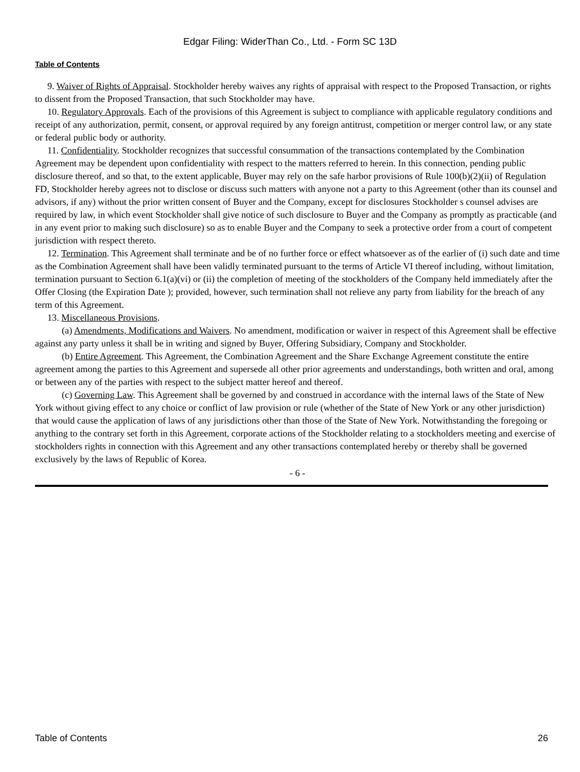Edgar Filing: WiderThan Co., Ltd. - Form SC 13D
Table of Contents
9. Waiver of Rights of Appraisal. Stockholder hereby waives any rights of appraisal with respect to the Proposed Transaction, or rights to dissent from the Proposed Transaction, that such Stockholder may have.
10. Regulatory Approvals. Each of the provisions of this Agreement is subject to compliance with applicable regulatory conditions and receipt of any authorization, permit, consent, or approval required by any foreign antitrust, competition or merger control law, or any state or federal public body or authority.
11. Confidentiality. Stockholder recognizes that successful consummation of the transactions contemplated by the Combination Agreement may be dependent upon confidentiality with respect to the matters referred to herein. In this connection, pending public disclosure thereof, and so that, to the extent applicable, Buyer may rely on the safe harbor provisions of Rule 100(b)(2)(ii) of Regulation FD, Stockholder hereby agrees not to disclose or discuss such matters with anyone not a party to this Agreement (other than its counsel and advisors, if any) without the prior written consent of Buyer and the Company, except for disclosures Stockholder s counsel advises are required by law, in which event Stockholder shall give notice of such disclosure to Buyer and the Company as promptly as practicable (and in any event prior to making such disclosure) so as to enable Buyer and the Company to seek a protective order from a court of competent jurisdiction with respect thereto.
12. Termination. This Agreement shall terminate and be of no further force or effect whatsoever as of the earlier of (i) such date and time as the Combination Agreement shall have been validly terminated pursuant to the terms of Article VI thereof including, without limitation, termination pursuant to Section 6.1(a)(vi) or (ii) the completion of meeting of the stockholders of the Company held immediately after the Offer Closing (the Expiration Date ); provided, however, such termination shall not relieve any party from liability for the breach of any term of this Agreement.
13. Miscellaneous Provisions.
(a) Amendments, Modifications and Waivers. No amendment, modification or waiver in respect of this Agreement shall be effective against any party unless it shall be in writing and signed by Buyer, Offering Subsidiary, Company and Stockholder.
(b) Entire Agreement. This Agreement, the Combination Agreement and the Share Exchange Agreement constitute the entire agreement among the parties to this Agreement and supersede all other prior agreements and understandings, both written and oral, among or between any of the parties with respect to the subject matter hereof and thereof.
(c) Governing Law. This Agreement shall be governed by and construed in accordance with the internal laws of the State of New York without giving effect to any choice or conflict of law provision or rule (whether of the State of New York or any other jurisdiction) that would cause the application of laws of any jurisdictions other than those of the State of New York. Notwithstanding the foregoing or anything to the contrary set forth in this Agreement, corporate actions of the Stockholder relating to a stockholders meeting and exercise of stockholders rights in connection with this Agreement and any other transactions contemplated hereby or thereby shall be governed exclusively by the laws of Republic of Korea.
- 6 -
Table of Contents 26